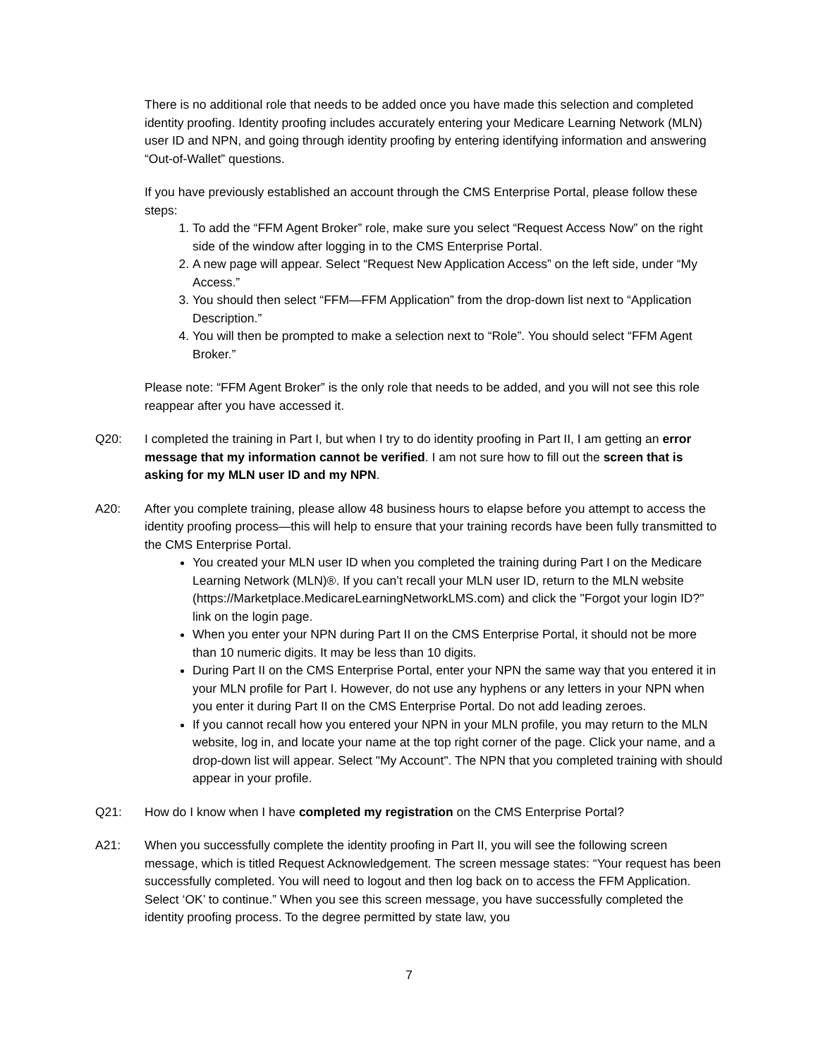There is no additional role that needs to be added once you have made this selection and completed identity proofing. Identity proofing includes accurately entering your Medicare Learning Network (MLN) user ID and NPN, and going through identity proofing by entering identifying information and answering “Out-of-Wallet” questions.
If you have previously established an account through the CMS Enterprise Portal, please follow these steps:
1. To add the “FFM Agent Broker” role, make sure you select “Request Access Now” on the right side of the window after logging in to the CMS Enterprise Portal.
2. A new page will appear. Select “Request New Application Access” on the left side, under “My Access.”
3. You should then select “FFM—FFM Application” from the drop-down list next to “Application Description.”
4. You will then be prompted to make a selection next to “Role”. You should select “FFM Agent Broker.”
Please note: “FFM Agent Broker” is the only role that needs to be added, and you will not see this role reappear after you have accessed it.
Q20: I completed the training in Part I, but when I try to do identity proofing in Part II, I am getting an error message that my information cannot be verified. I am not sure how to fill out the screen that is asking for my MLN user ID and my NPN.
A20: After you complete training, please allow 48 business hours to elapse before you attempt to access the identity proofing process—this will help to ensure that your training records have been fully transmitted to the CMS Enterprise Portal.
You created your MLN user ID when you completed the training during Part I on the Medicare Learning Network (MLN)®. If you can’t recall your MLN user ID, return to the MLN website (https://Marketplace.MedicareLearningNetworkLMS.com) and click the "Forgot your login ID?" link on the login page.
When you enter your NPN during Part II on the CMS Enterprise Portal, it should not be more than 10 numeric digits. It may be less than 10 digits.
During Part II on the CMS Enterprise Portal, enter your NPN the same way that you entered it in your MLN profile for Part I. However, do not use any hyphens or any letters in your NPN when you enter it during Part II on the CMS Enterprise Portal. Do not add leading zeroes.
If you cannot recall how you entered your NPN in your MLN profile, you may return to the MLN website, log in, and locate your name at the top right corner of the page. Click your name, and a drop-down list will appear. Select "My Account". The NPN that you completed training with should appear in your profile.
Q21: How do I know when I have completed my registration on the CMS Enterprise Portal?
A21: When you successfully complete the identity proofing in Part II, you will see the following screen message, which is titled Request Acknowledgement. The screen message states: “Your request has been successfully completed. You will need to logout and then log back on to access the FFM Application. Select ‘OK’ to continue.” When you see this screen message, you have successfully completed the identity proofing process. To the degree permitted by state law, you
7